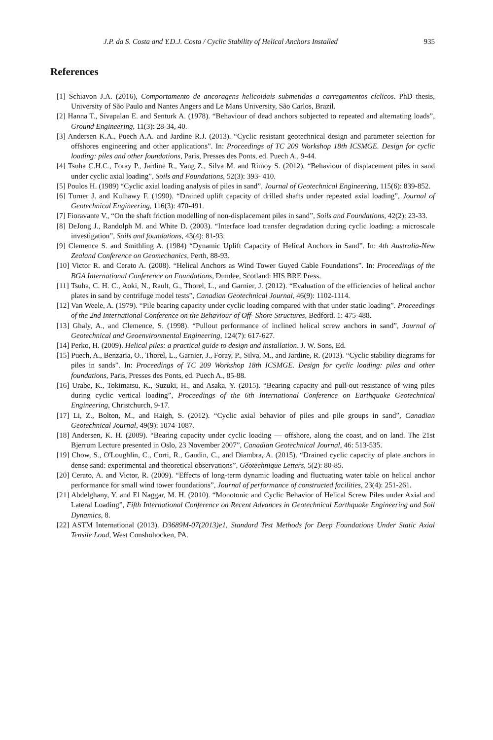J.P. da S. Costa and Y.D.J. Costa / Cyclic Stability of Helical Anchors Installed 935
References
[1] Schiavon J.A. (2016), Comportamento de ancoragens helicoidais submetidas a carregamentos cíclicos. PhD thesis, University of São Paulo and Nantes Angers and Le Mans University, São Carlos, Brazil.
[2] Hanna T., Sivapalan E. and Senturk A. (1978). “Behaviour of dead anchors subjected to repeated and alternating loads”, Ground Engineering, 11(3): 28-34, 40.
[3] Andersen K.A., Puech A.A. and Jardine R.J. (2013). “Cyclic resistant geotechnical design and parameter selection for offshores engineering and other applications”. In: Proceedings of TC 209 Workshop 18th ICSMGE. Design for cyclic loading: piles and other foundations, Paris, Presses des Ponts, ed. Puech A., 9-44.
[4] Tsuha C.H.C., Foray P., Jardine R., Yang Z., Silva M. and Rimoy S. (2012). “Behaviour of displacement piles in sand under cyclic axial loading”, Soils and Foundations, 52(3): 393- 410.
[5] Poulos H. (1989) “Cyclic axial loading analysis of piles in sand”, Journal of Geotechnical Engineering, 115(6): 839-852.
[6] Turner J. and Kulhawy F. (1990). “Drained uplift capacity of drilled shafts under repeated axial loading”, Journal of Geotechnical Engineering, 116(3): 470-491.
[7] Fioravante V., “On the shaft friction modelling of non-displacement piles in sand”, Soils and Foundations, 42(2): 23-33.
[8] DeJong J., Randolph M. and White D. (2003). “Interface load transfer degradation during cyclic loading: a microscale investigation”, Soils and foundations, 43(4): 81-93.
[9] Clemence S. and Smithling A. (1984) “Dynamic Uplift Capacity of Helical Anchors in Sand”. In: 4th Australia-New Zealand Conference on Geomechanics, Perth, 88-93.
[10] Victor R. and Cerato A. (2008). “Helical Anchors as Wind Tower Guyed Cable Foundations”. In: Proceedings of the BGA International Conference on Foundations, Dundee, Scotland: HIS BRE Press.
[11] Tsuha, C. H. C., Aoki, N., Rault, G., Thorel, L., and Garnier, J. (2012). “Evaluation of the efficiencies of helical anchor plates in sand by centrifuge model tests”, Canadian Geotechnical Journal, 46(9): 1102-1114.
[12] Van Weele, A. (1979). “Pile bearing capacity under cyclic loading compared with that under static loading”. Proceedings of the 2nd International Conference on the Behaviour of Off- Shore Structures, Bedford. 1: 475-488.
[13] Ghaly, A., and Clemence, S. (1998). “Pullout performance of inclined helical screw anchors in sand”, Journal of Geotechnical and Geoenvironmental Engineering, 124(7): 617-627.
[14] Perko, H. (2009). Helical piles: a practical guide to design and installation. J. W. Sons, Ed.
[15] Puech, A., Benzaria, O., Thorel, L., Garnier, J., Foray, P., Silva, M., and Jardine, R. (2013). “Cyclic stability diagrams for piles in sands”. In: Proceedings of TC 209 Workshop 18th ICSMGE. Design for cyclic loading: piles and other foundations, Paris, Presses des Ponts, ed. Puech A., 85-88.
[16] Urabe, K., Tokimatsu, K., Suzuki, H., and Asaka, Y. (2015). “Bearing capacity and pull-out resistance of wing piles during cyclic vertical loading”, Proceedings of the 6th International Conference on Earthquake Geotechnical Engineering, Christchurch, 9-17.
[17] Li, Z., Bolton, M., and Haigh, S. (2012). “Cyclic axial behavior of piles and pile groups in sand”, Canadian Geotechnical Journal, 49(9): 1074-1087.
[18] Andersen, K. H. (2009). “Bearing capacity under cyclic loading — offshore, along the coast, and on land. The 21st Bjerrum Lecture presented in Oslo, 23 November 2007”, Canadian Geotechnical Journal, 46: 513-535.
[19] Chow, S., O'Loughlin, C., Corti, R., Gaudin, C., and Diambra, A. (2015). “Drained cyclic capacity of plate anchors in dense sand: experimental and theoretical observations”, Géotechnique Letters, 5(2): 80-85.
[20] Cerato, A. and Victor, R. (2009). “Effects of long-term dynamic loading and fluctuating water table on helical anchor performance for small wind tower foundations”, Journal of performance of constructed facilities, 23(4): 251-261.
[21] Abdelghany, Y. and El Naggar, M. H. (2010). “Monotonic and Cyclic Behavior of Helical Screw Piles under Axial and Lateral Loading”, Fifth International Conference on Recent Advances in Geotechnical Earthquake Engineering and Soil Dynamics, 8.
[22] ASTM International (2013). D3689M-07(2013)e1, Standard Test Methods for Deep Foundations Under Static Axial Tensile Load, West Conshohocken, PA.